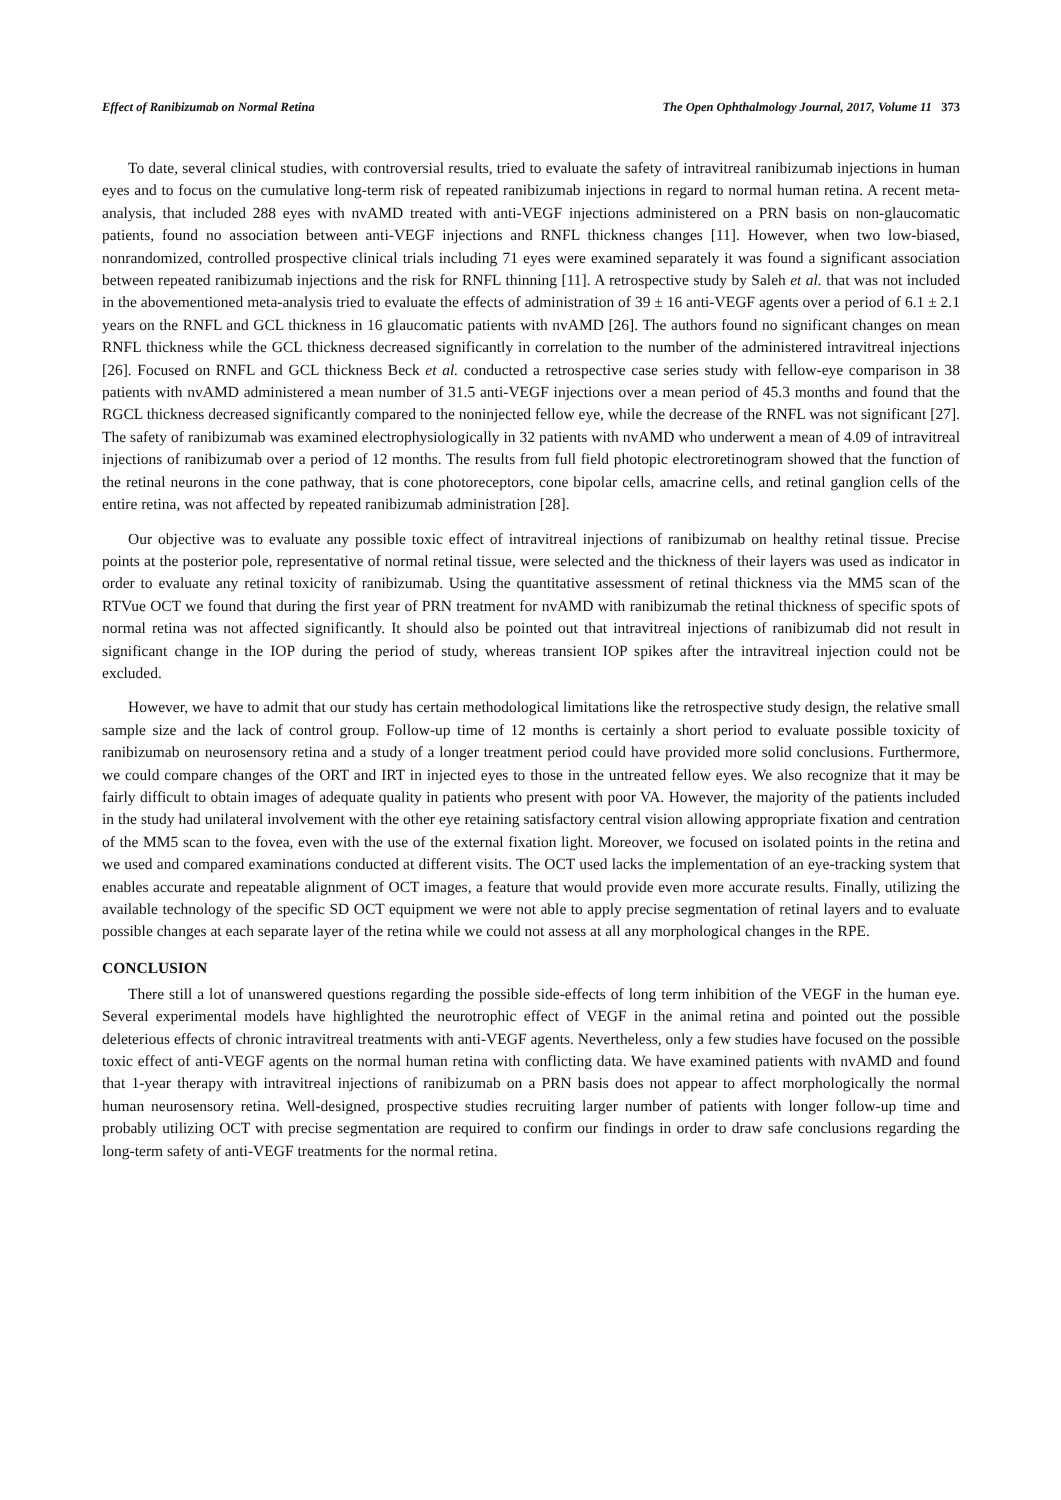Effect of Ranibizumab on Normal Retina The Open Ophthalmology Journal, 2017, Volume 11 373
To date, several clinical studies, with controversial results, tried to evaluate the safety of intravitreal ranibizumab injections in human eyes and to focus on the cumulative long-term risk of repeated ranibizumab injections in regard to normal human retina. A recent meta-analysis, that included 288 eyes with nvAMD treated with anti-VEGF injections administered on a PRN basis on non-glaucomatic patients, found no association between anti-VEGF injections and RNFL thickness changes [11]. However, when two low-biased, nonrandomized, controlled prospective clinical trials including 71 eyes were examined separately it was found a significant association between repeated ranibizumab injections and the risk for RNFL thinning [11]. A retrospective study by Saleh et al. that was not included in the abovementioned meta-analysis tried to evaluate the effects of administration of 39 ± 16 anti-VEGF agents over a period of 6.1 ± 2.1 years on the RNFL and GCL thickness in 16 glaucomatic patients with nvAMD [26]. The authors found no significant changes on mean RNFL thickness while the GCL thickness decreased significantly in correlation to the number of the administered intravitreal injections [26]. Focused on RNFL and GCL thickness Beck et al. conducted a retrospective case series study with fellow-eye comparison in 38 patients with nvAMD administered a mean number of 31.5 anti-VEGF injections over a mean period of 45.3 months and found that the RGCL thickness decreased significantly compared to the noninjected fellow eye, while the decrease of the RNFL was not significant [27]. The safety of ranibizumab was examined electrophysiologically in 32 patients with nvAMD who underwent a mean of 4.09 of intravitreal injections of ranibizumab over a period of 12 months. The results from full field photopic electroretinogram showed that the function of the retinal neurons in the cone pathway, that is cone photoreceptors, cone bipolar cells, amacrine cells, and retinal ganglion cells of the entire retina, was not affected by repeated ranibizumab administration [28].
Our objective was to evaluate any possible toxic effect of intravitreal injections of ranibizumab on healthy retinal tissue. Precise points at the posterior pole, representative of normal retinal tissue, were selected and the thickness of their layers was used as indicator in order to evaluate any retinal toxicity of ranibizumab. Using the quantitative assessment of retinal thickness via the MM5 scan of the RTVue OCT we found that during the first year of PRN treatment for nvAMD with ranibizumab the retinal thickness of specific spots of normal retina was not affected significantly. It should also be pointed out that intravitreal injections of ranibizumab did not result in significant change in the IOP during the period of study, whereas transient IOP spikes after the intravitreal injection could not be excluded.
However, we have to admit that our study has certain methodological limitations like the retrospective study design, the relative small sample size and the lack of control group. Follow-up time of 12 months is certainly a short period to evaluate possible toxicity of ranibizumab on neurosensory retina and a study of a longer treatment period could have provided more solid conclusions. Furthermore, we could compare changes of the ORT and IRT in injected eyes to those in the untreated fellow eyes. We also recognize that it may be fairly difficult to obtain images of adequate quality in patients who present with poor VA. However, the majority of the patients included in the study had unilateral involvement with the other eye retaining satisfactory central vision allowing appropriate fixation and centration of the MM5 scan to the fovea, even with the use of the external fixation light. Moreover, we focused on isolated points in the retina and we used and compared examinations conducted at different visits. The OCT used lacks the implementation of an eye-tracking system that enables accurate and repeatable alignment of OCT images, a feature that would provide even more accurate results. Finally, utilizing the available technology of the specific SD OCT equipment we were not able to apply precise segmentation of retinal layers and to evaluate possible changes at each separate layer of the retina while we could not assess at all any morphological changes in the RPE.
CONCLUSION
There still a lot of unanswered questions regarding the possible side-effects of long term inhibition of the VEGF in the human eye. Several experimental models have highlighted the neurotrophic effect of VEGF in the animal retina and pointed out the possible deleterious effects of chronic intravitreal treatments with anti-VEGF agents. Nevertheless, only a few studies have focused on the possible toxic effect of anti-VEGF agents on the normal human retina with conflicting data. We have examined patients with nvAMD and found that 1-year therapy with intravitreal injections of ranibizumab on a PRN basis does not appear to affect morphologically the normal human neurosensory retina. Well-designed, prospective studies recruiting larger number of patients with longer follow-up time and probably utilizing OCT with precise segmentation are required to confirm our findings in order to draw safe conclusions regarding the long-term safety of anti-VEGF treatments for the normal retina.